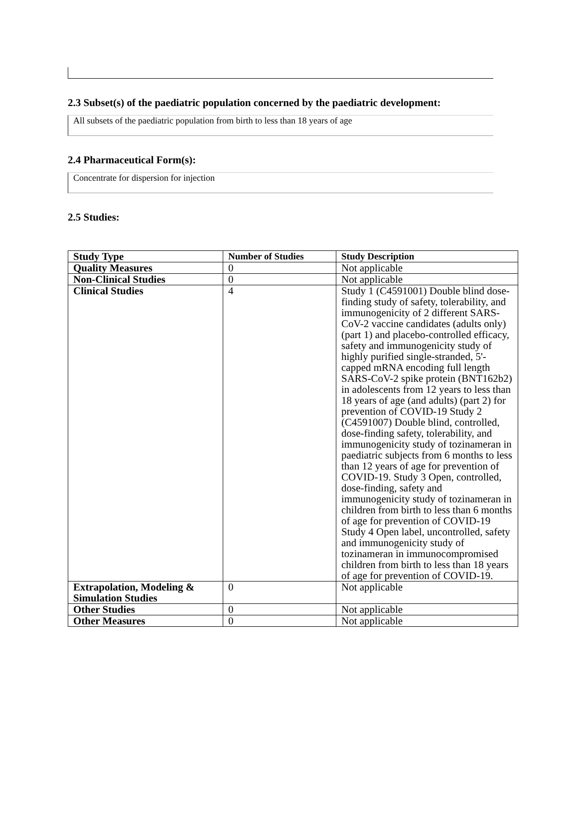2.3 Subset(s) of the paediatric population concerned by the paediatric development:
All subsets of the paediatric population from birth to less than 18 years of age
2.4 Pharmaceutical Form(s):
Concentrate for dispersion for injection
2.5 Studies:
| Study Type | Number of Studies | Study Description |
| --- | --- | --- |
| Quality Measures | 0 | Not applicable |
| Non-Clinical Studies | 0 | Not applicable |
| Clinical Studies | 4 | Study 1 (C4591001) Double blind dose-finding study of safety, tolerability, and immunogenicity of 2 different SARS-CoV-2 vaccine candidates (adults only) (part 1) and placebo-controlled efficacy, safety and immunogenicity study of highly purified single-stranded, 5'-capped mRNA encoding full length SARS-CoV-2 spike protein (BNT162b2) in adolescents from 12 years to less than 18 years of age (and adults) (part 2) for prevention of COVID-19 Study 2 (C4591007) Double blind, controlled, dose-finding safety, tolerability, and immunogenicity study of tozinameran in paediatric subjects from 6 months to less than 12 years of age for prevention of COVID-19. Study 3 Open, controlled, dose-finding, safety and immunogenicity study of tozinameran in children from birth to less than 6 months of age for prevention of COVID-19 Study 4 Open label, uncontrolled, safety and immunogenicity study of tozinameran in immunocompromised children from birth to less than 18 years of age for prevention of COVID-19. |
| Extrapolation, Modeling & Simulation Studies | 0 | Not applicable |
| Other Studies | 0 | Not applicable |
| Other Measures | 0 | Not applicable |